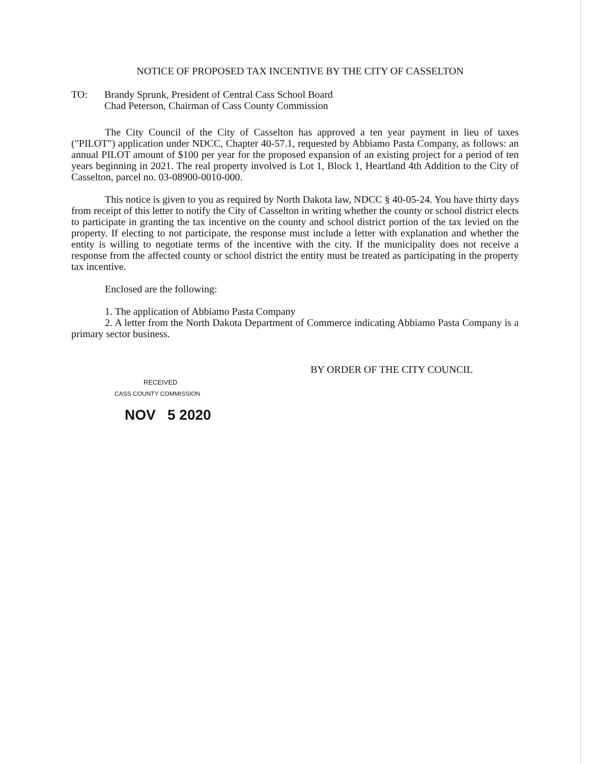NOTICE OF PROPOSED TAX INCENTIVE BY THE CITY OF CASSELTON
TO: Brandy Sprunk, President of Central Cass School Board
Chad Peterson, Chairman of Cass County Commission
The City Council of the City of Casselton has approved a ten year payment in lieu of taxes ("PILOT") application under NDCC, Chapter 40-57.1, requested by Abbiamo Pasta Company, as follows: an annual PILOT amount of $100 per year for the proposed expansion of an existing project for a period of ten years beginning in 2021. The real property involved is Lot 1, Block 1, Heartland 4th Addition to the City of Casselton, parcel no. 03-08900-0010-000.
This notice is given to you as required by North Dakota law, NDCC § 40-05-24. You have thirty days from receipt of this letter to notify the City of Casselton in writing whether the county or school district elects to participate in granting the tax incentive on the county and school district portion of the tax levied on the property. If electing to not participate, the response must include a letter with explanation and whether the entity is willing to negotiate terms of the incentive with the city. If the municipality does not receive a response from the affected county or school district the entity must be treated as participating in the property tax incentive.
Enclosed are the following:
1. The application of Abbiamo Pasta Company
2. A letter from the North Dakota Department of Commerce indicating Abbiamo Pasta Company is a primary sector business.
BY ORDER OF THE CITY COUNCIL
RECEIVED
CASS COUNTY COMMISSION
NOV 5 2020